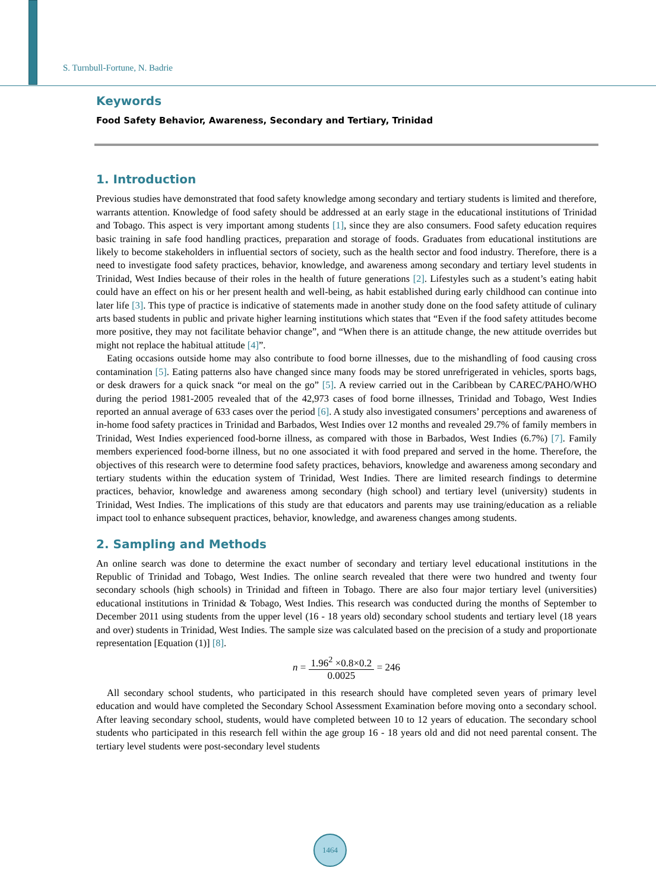S. Turnbull-Fortune, N. Badrie
Keywords
Food Safety Behavior, Awareness, Secondary and Tertiary, Trinidad
1. Introduction
Previous studies have demonstrated that food safety knowledge among secondary and tertiary students is limited and therefore, warrants attention. Knowledge of food safety should be addressed at an early stage in the educational institutions of Trinidad and Tobago. This aspect is very important among students [1], since they are also consumers. Food safety education requires basic training in safe food handling practices, preparation and storage of foods. Graduates from educational institutions are likely to become stakeholders in influential sectors of society, such as the health sector and food industry. Therefore, there is a need to investigate food safety practices, behavior, knowledge, and awareness among secondary and tertiary level students in Trinidad, West Indies because of their roles in the health of future generations [2]. Lifestyles such as a student’s eating habit could have an effect on his or her present health and well-being, as habit established during early childhood can continue into later life [3]. This type of practice is indicative of statements made in another study done on the food safety attitude of culinary arts based students in public and private higher learning institutions which states that “Even if the food safety attitudes become more positive, they may not facilitate behavior change”, and “When there is an attitude change, the new attitude overrides but might not replace the habitual attitude [4]”.
Eating occasions outside home may also contribute to food borne illnesses, due to the mishandling of food causing cross contamination [5]. Eating patterns also have changed since many foods may be stored unrefrigerated in vehicles, sports bags, or desk drawers for a quick snack “or meal on the go” [5]. A review carried out in the Caribbean by CAREC/PAHO/WHO during the period 1981-2005 revealed that of the 42,973 cases of food borne illnesses, Trinidad and Tobago, West Indies reported an annual average of 633 cases over the period [6]. A study also investigated consumers’ perceptions and awareness of in-home food safety practices in Trinidad and Barbados, West Indies over 12 months and revealed 29.7% of family members in Trinidad, West Indies experienced food-borne illness, as compared with those in Barbados, West Indies (6.7%) [7]. Family members experienced food-borne illness, but no one associated it with food prepared and served in the home. Therefore, the objectives of this research were to determine food safety practices, behaviors, knowledge and awareness among secondary and tertiary students within the education system of Trinidad, West Indies. There are limited research findings to determine practices, behavior, knowledge and awareness among secondary (high school) and tertiary level (university) students in Trinidad, West Indies. The implications of this study are that educators and parents may use training/education as a reliable impact tool to enhance subsequent practices, behavior, knowledge, and awareness changes among students.
2. Sampling and Methods
An online search was done to determine the exact number of secondary and tertiary level educational institutions in the Republic of Trinidad and Tobago, West Indies. The online search revealed that there were two hundred and twenty four secondary schools (high schools) in Trinidad and fifteen in Tobago. There are also four major tertiary level (universities) educational institutions in Trinidad & Tobago, West Indies. This research was conducted during the months of September to December 2011 using students from the upper level (16 - 18 years old) secondary school students and tertiary level (18 years and over) students in Trinidad, West Indies. The sample size was calculated based on the precision of a study and proportionate representation [Equation (1)] [8].
n = 1.96<sup>2</sup> ×0.8×0.2 0.0025 = 246
All secondary school students, who participated in this research should have completed seven years of primary level education and would have completed the Secondary School Assessment Examination before moving onto a secondary school. After leaving secondary school, students, would have completed between 10 to 12 years of education. The secondary school students who participated in this research fell within the age group 16 - 18 years old and did not need parental consent. The tertiary level students were post-secondary level students
1464